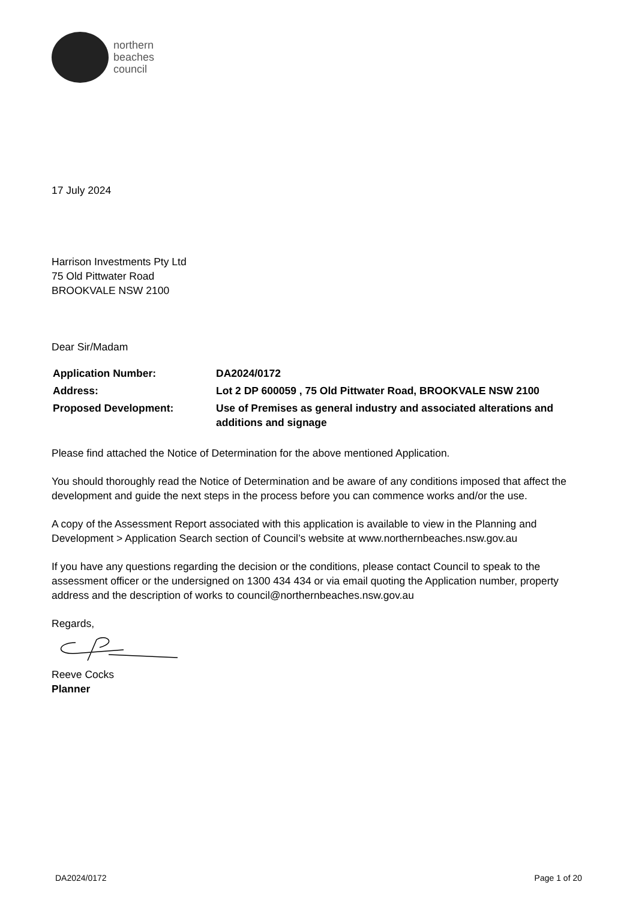northern
beaches
council
17 July 2024
Harrison Investments Pty Ltd
75 Old Pittwater Road
BROOKVALE NSW 2100
Dear Sir/Madam
| Application Number: | DA2024/0172 |
| Address: | Lot 2 DP 600059 , 75 Old Pittwater Road, BROOKVALE NSW 2100 |
| Proposed Development: | Use of Premises as general industry and associated alterations and additions and signage |
Please find attached the Notice of Determination for the above mentioned Application.
You should thoroughly read the Notice of Determination and be aware of any conditions imposed that affect the development and guide the next steps in the process before you can commence works and/or the use.
A copy of the Assessment Report associated with this application is available to view in the Planning and Development > Application Search section of Council’s website at www.northernbeaches.nsw.gov.au
If you have any questions regarding the decision or the conditions, please contact Council to speak to the assessment officer or the undersigned on 1300 434 434 or via email quoting the Application number, property address and the description of works to council@northernbeaches.nsw.gov.au
Regards,
Reeve Cocks
Planner
DA2024/0172 Page 1 of 20